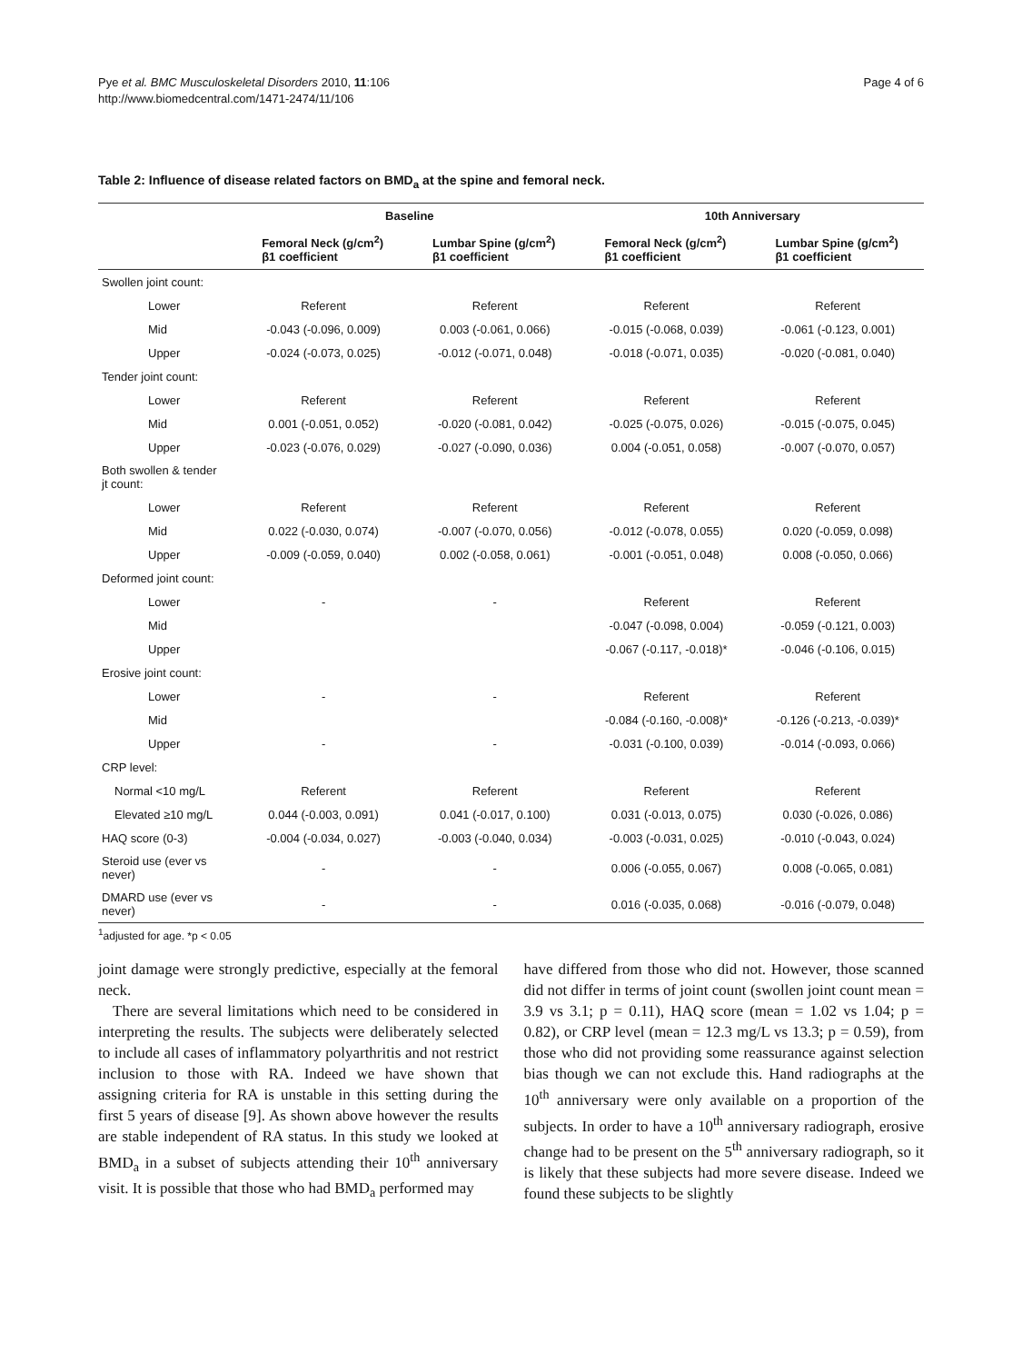Pye et al. BMC Musculoskeletal Disorders 2010, 11:106
http://www.biomedcentral.com/1471-2474/11/106
Page 4 of 6
Table 2: Influence of disease related factors on BMD<sub>a</sub> at the spine and femoral neck.
| | Baseline | | 10th Anniversary | |
| --- | --- | --- | --- | --- |
| | Femoral Neck (g/cm<sup>2</sup>) β1 coefficient | Lumbar Spine (g/cm<sup>2</sup>) β1 coefficient | Femoral Neck (g/cm<sup>2</sup>) β1 coefficient | Lumbar Spine (g/cm<sup>2</sup>) β1 coefficient |
| Swollen joint count: | | | | |
| Lower | Referent | Referent | Referent | Referent |
| Mid | -0.043 (-0.096, 0.009) | 0.003 (-0.061, 0.066) | -0.015 (-0.068, 0.039) | -0.061 (-0.123, 0.001) |
| Upper | -0.024 (-0.073, 0.025) | -0.012 (-0.071, 0.048) | -0.018 (-0.071, 0.035) | -0.020 (-0.081, 0.040) |
| Tender joint count: | | | | |
| Lower | Referent | Referent | Referent | Referent |
| Mid | 0.001 (-0.051, 0.052) | -0.020 (-0.081, 0.042) | -0.025 (-0.075, 0.026) | -0.015 (-0.075, 0.045) |
| Upper | -0.023 (-0.076, 0.029) | -0.027 (-0.090, 0.036) | 0.004 (-0.051, 0.058) | -0.007 (-0.070, 0.057) |
| Both swollen & tender jt count: | | | | |
| Lower | Referent | Referent | Referent | Referent |
| Mid | 0.022 (-0.030, 0.074) | -0.007 (-0.070, 0.056) | -0.012 (-0.078, 0.055) | 0.020 (-0.059, 0.098) |
| Upper | -0.009 (-0.059, 0.040) | 0.002 (-0.058, 0.061) | -0.001 (-0.051, 0.048) | 0.008 (-0.050, 0.066) |
| Deformed joint count: | | | | |
| Lower | - | - | Referent | Referent |
| Mid | | | -0.047 (-0.098, 0.004) | -0.059 (-0.121, 0.003) |
| Upper | | | -0.067 (-0.117, -0.018)* | -0.046 (-0.106, 0.015) |
| Erosive joint count: | | | | |
| Lower | - | - | Referent | Referent |
| Mid | | | -0.084 (-0.160, -0.008)* | -0.126 (-0.213, -0.039)* |
| Upper | - | - | -0.031 (-0.100, 0.039) | -0.014 (-0.093, 0.066) |
| CRP level: | | | | |
| Normal <10 mg/L | Referent | Referent | Referent | Referent |
| Elevated ≥10 mg/L | 0.044 (-0.003, 0.091) | 0.041 (-0.017, 0.100) | 0.031 (-0.013, 0.075) | 0.030 (-0.026, 0.086) |
| HAQ score (0-3) | -0.004 (-0.034, 0.027) | -0.003 (-0.040, 0.034) | -0.003 (-0.031, 0.025) | -0.010 (-0.043, 0.024) |
| Steroid use (ever vs never) | - | - | 0.006 (-0.055, 0.067) | 0.008 (-0.065, 0.081) |
| DMARD use (ever vs never) | - | - | 0.016 (-0.035, 0.068) | -0.016 (-0.079, 0.048) |
<sup>1</sup> adjusted for age. *p < 0.05
joint damage were strongly predictive, especially at the femoral neck.
There are several limitations which need to be considered in interpreting the results. The subjects were deliberately selected to include all cases of inflammatory polyarthritis and not restrict inclusion to those with RA. Indeed we have shown that assigning criteria for RA is unstable in this setting during the first 5 years of disease [9]. As shown above however the results are stable independent of RA status. In this study we looked at BMD<sub>a</sub> in a subset of subjects attending their 10<sup>th</sup> anniversary visit. It is possible that those who had BMD<sub>a</sub> performed may
have differed from those who did not. However, those scanned did not differ in terms of joint count (swollen joint count mean = 3.9 vs 3.1; p = 0.11), HAQ score (mean = 1.02 vs 1.04; p = 0.82), or CRP level (mean = 12.3 mg/L vs 13.3; p = 0.59), from those who did not providing some reassurance against selection bias though we can not exclude this. Hand radiographs at the 10<sup>th</sup> anniversary were only available on a proportion of the subjects. In order to have a 10<sup>th</sup> anniversary radiograph, erosive change had to be present on the 5<sup>th</sup> anniversary radiograph, so it is likely that these subjects had more severe disease. Indeed we found these subjects to be slightly